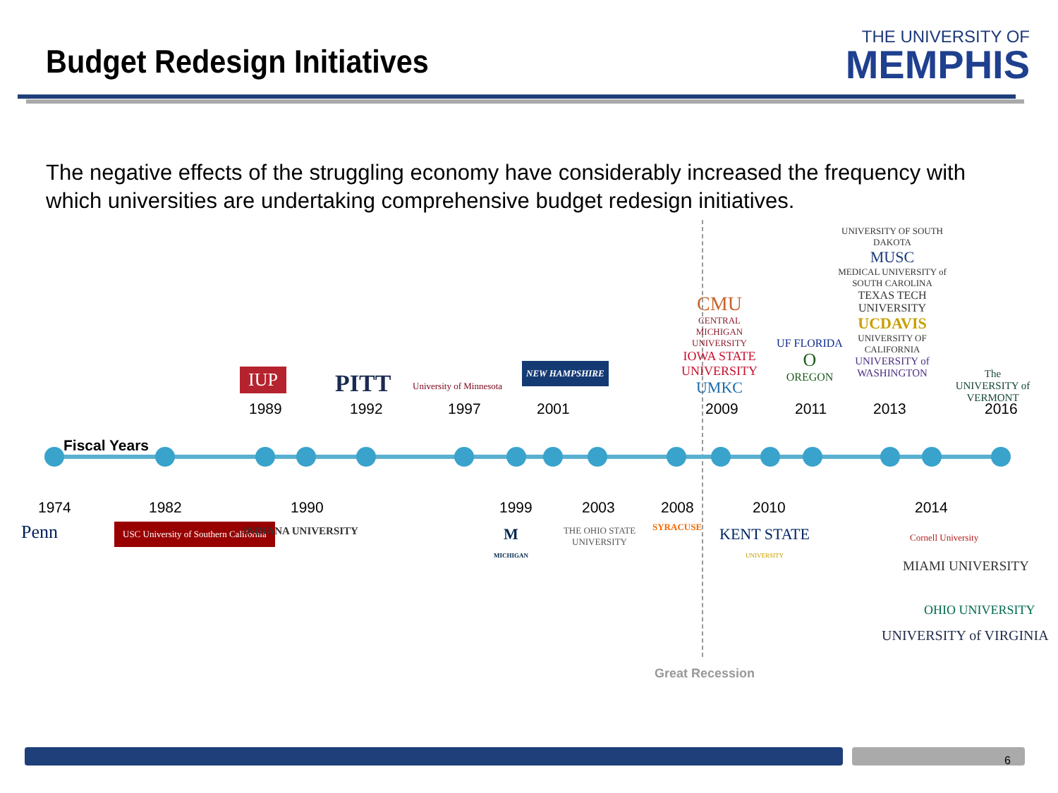Budget Redesign Initiatives
THE UNIVERSITY OF
MEMPHIS
The negative effects of the struggling economy have considerably increased the frequency with which universities are undertaking comprehensive budget redesign initiatives.
Fiscal Years
1989 1992 1997 2001 2009 2011 2013 2016
1974 1982 1990 1999 2003 2008 2010 2014
IUP PITT University of Minnesota
NEW HAMPSHIRE
CMU
CENTRAL MICHIGAN UNIVERSITY
IOWA STATE UNIVERSITY
UMKC
UF FLORIDA
O
OREGON
UNIVERSITY OF SOUTH DAKOTA
MUSC
MEDICAL UNIVERSITY of SOUTH CAROLINA
TEXAS TECH UNIVERSITY
UCDAVIS
UNIVERSITY OF CALIFORNIA
UNIVERSITY of WASHINGTON
The UNIVERSITY of VERMONT
Penn
USC University of Southern California
INDIANA UNIVERSITY
M
MICHIGAN
THE OHIO STATE UNIVERSITY
SYRACUSE
KENT STATE
UNIVERSITY
Cornell University
MIAMI UNIVERSITY
OHIO UNIVERSITY
UNIVERSITY of VIRGINIA
Great Recession
6